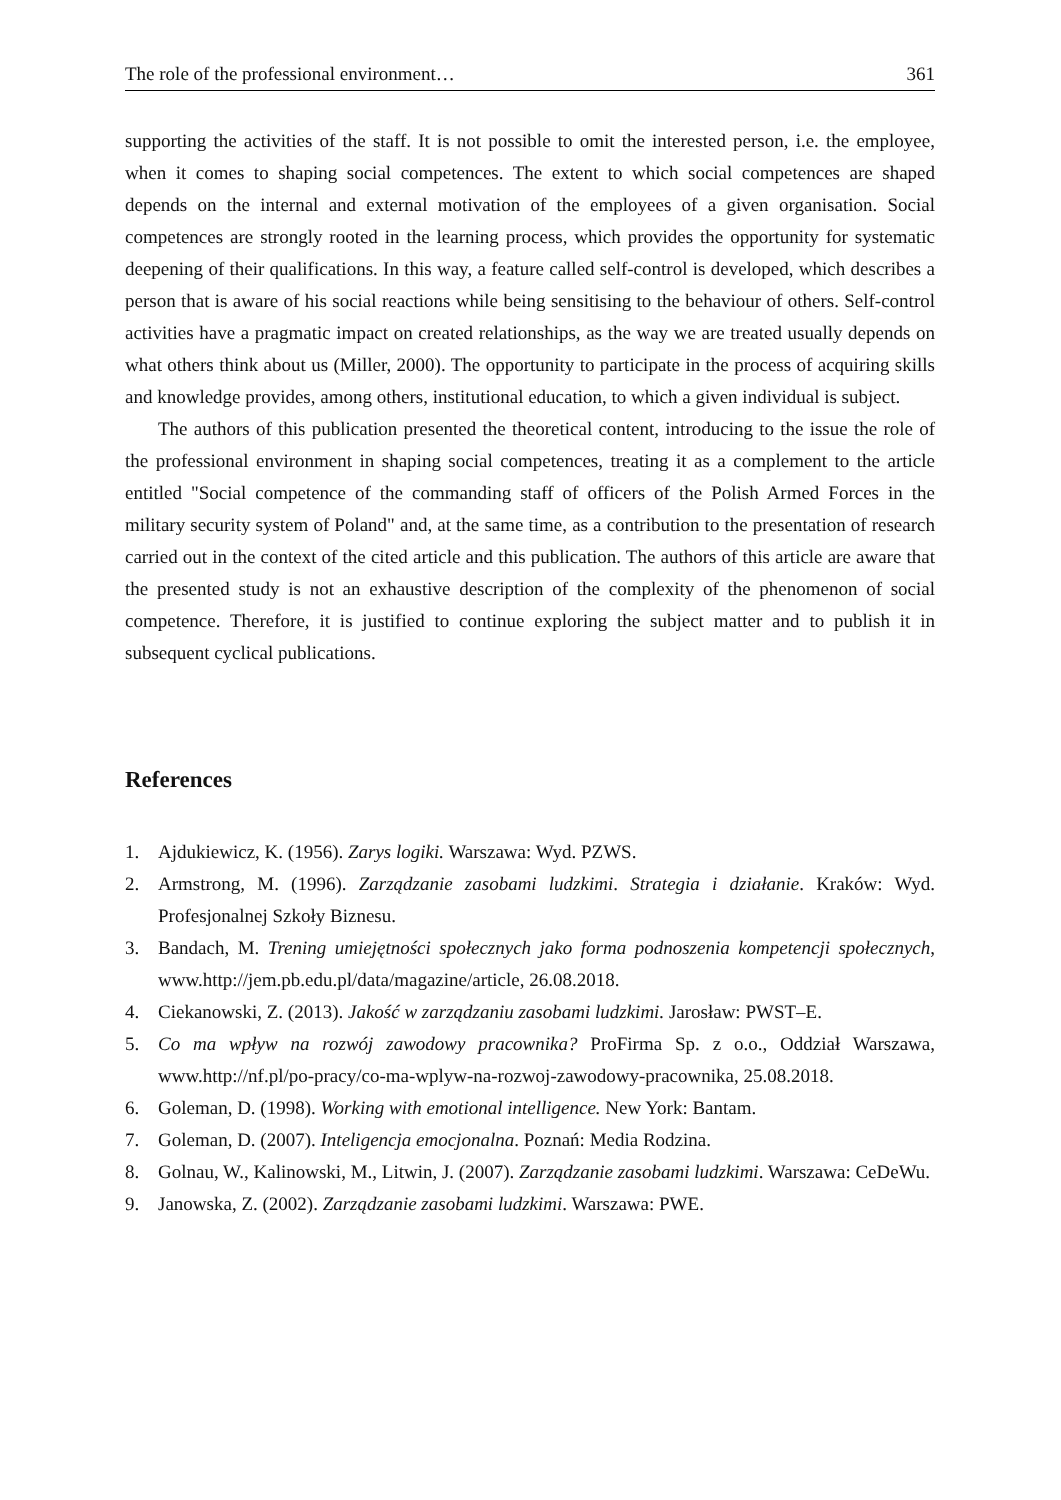The role of the professional environment… 361
supporting the activities of the staff. It is not possible to omit the interested person, i.e. the employee, when it comes to shaping social competences. The extent to which social competences are shaped depends on the internal and external motivation of the employees of a given organisation. Social competences are strongly rooted in the learning process, which provides the opportunity for systematic deepening of their qualifications. In this way, a feature called self-control is developed, which describes a person that is aware of his social reactions while being sensitising to the behaviour of others. Self-control activities have a pragmatic impact on created relationships, as the way we are treated usually depends on what others think about us (Miller, 2000). The opportunity to participate in the process of acquiring skills and knowledge provides, among others, institutional education, to which a given individual is subject.
The authors of this publication presented the theoretical content, introducing to the issue the role of the professional environment in shaping social competences, treating it as a complement to the article entitled "Social competence of the commanding staff of officers of the Polish Armed Forces in the military security system of Poland" and, at the same time, as a contribution to the presentation of research carried out in the context of the cited article and this publication. The authors of this article are aware that the presented study is not an exhaustive description of the complexity of the phenomenon of social competence. Therefore, it is justified to continue exploring the subject matter and to publish it in subsequent cyclical publications.
References
1. Ajdukiewicz, K. (1956). Zarys logiki. Warszawa: Wyd. PZWS.
2. Armstrong, M. (1996). Zarządzanie zasobami ludzkimi. Strategia i działanie. Kraków: Wyd. Profesjonalnej Szkoły Biznesu.
3. Bandach, M. Trening umiejętności społecznych jako forma podnoszenia kompetencji społecznych, www.http://jem.pb.edu.pl/data/magazine/article, 26.08.2018.
4. Ciekanowski, Z. (2013). Jakość w zarządzaniu zasobami ludzkimi. Jarosław: PWST–E.
5. Co ma wpływ na rozwój zawodowy pracownika? ProFirma Sp. z o.o., Oddział Warszawa, www.http://nf.pl/po-pracy/co-ma-wplyw-na-rozwoj-zawodowy-pracownika, 25.08.2018.
6. Goleman, D. (1998). Working with emotional intelligence. New York: Bantam.
7. Goleman, D. (2007). Inteligencja emocjonalna. Poznań: Media Rodzina.
8. Golnau, W., Kalinowski, M., Litwin, J. (2007). Zarządzanie zasobami ludzkimi. Warszawa: CeDeWu.
9. Janowska, Z. (2002). Zarządzanie zasobami ludzkimi. Warszawa: PWE.